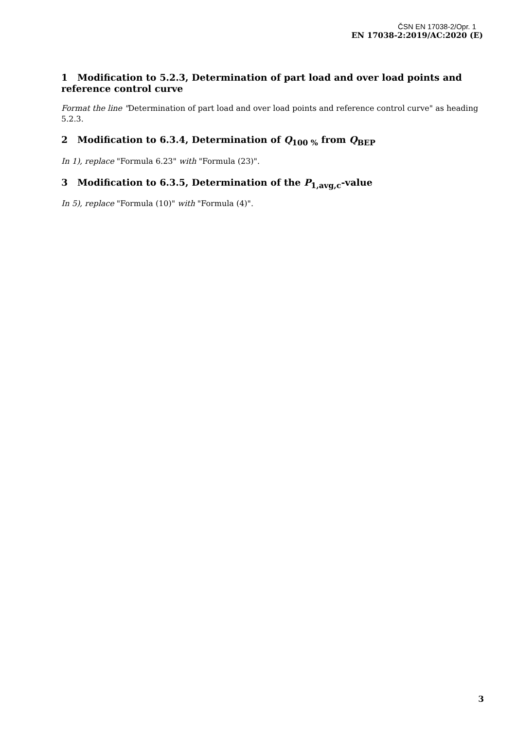ČSN EN 17038-2/Opr. 1
EN 17038-2:2019/AC:2020 (E)
1 Modification to 5.2.3, Determination of part load and over load points and reference control curve
Format the line "Determination of part load and over load points and reference control curve" as heading 5.2.3.
2 Modification to 6.3.4, Determination of Q<sub>100 %</sub> from Q<sub>BEP</sub>
In 1), replace "Formula 6.23" with "Formula (23)".
3 Modification to 6.3.5, Determination of the P<sub>1,avg,c</sub>-value
In 5), replace "Formula (10)" with "Formula (4)".
3